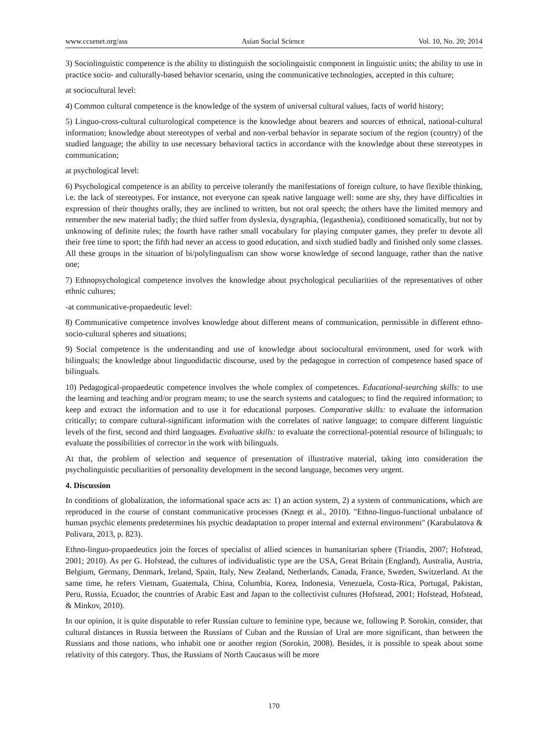www.ccsenet.org/ass Asian Social Science Vol. 10, No. 20; 2014
3) Sociolinguistic competence is the ability to distinguish the sociolinguistic component in linguistic units; the ability to use in practice socio- and culturally-based behavior scenario, using the communicative technologies, accepted in this culture;
at sociocultural level:
4) Common cultural competence is the knowledge of the system of universal cultural values, facts of world history;
5) Linguo-cross-cultural culturological competence is the knowledge about bearers and sources of ethnical, national-cultural information; knowledge about stereotypes of verbal and non-verbal behavior in separate socium of the region (country) of the studied language; the ability to use necessary behavioral tactics in accordance with the knowledge about these stereotypes in communication;
at psychological level:
6) Psychological competence is an ability to perceive tolerantly the manifestations of foreign culture, to have flexible thinking, i.e. the lack of stereotypes. For instance, not everyone can speak native language well: some are shy, they have difficulties in expression of their thoughts orally, they are inclined to written, but not oral speech; the others have the limited memory and remember the new material badly; the third suffer from dyslexia, dysgraphia, (legasthenia), conditioned somatically, but not by unknowing of definite rules; the fourth have rather small vocabulary for playing computer games, they prefer to devote all their free time to sport; the fifth had never an access to good education, and sixth studied badly and finished only some classes. All these groups in the situation of bi/polylingualism can show worse knowledge of second language, rather than the native one;
7) Ethnopsychological competence involves the knowledge about psychological peculiarities of the representatives of other ethnic cultures;
-at communicative-propaedeutic level:
8) Communicative competence involves knowledge about different means of communication, permissible in different ethno-socio-cultural spheres and situations;
9) Social competence is the understanding and use of knowledge about sociocultural environment, used for work with bilinguals; the knowledge about linguodidactic discourse, used by the pedagogue in correction of competence based space of bilinguals.
10) Pedagogical-propaedeutic competence involves the whole complex of competences. Educational-searching skills: to use the learning and teaching and/or program means; to use the search systems and catalogues; to find the required information; to keep and extract the information and to use it for educational purposes. Comparative skills: to evaluate the information critically; to compare cultural-significant information with the correlates of native language; to compare different linguistic levels of the first, second and third languages. Evaluative skills: to evaluate the correctional-potential resource of bilinguals; to evaluate the possibilities of corrector in the work with bilinguals.
At that, the problem of selection and sequence of presentation of illustrative material, taking into consideration the psycholinguistic peculiarities of personality development in the second language, becomes very urgent.
4. Discussion
In conditions of globalization, the informational space acts as: 1) an action system, 2) a system of communications, which are reproduced in the course of constant communicative processes (Knegt et al., 2010). "Ethno-linguo-functional unbalance of human psychic elements predetermines his psychic deadaptation to proper internal and external environment" (Karabulatova & Polivara, 2013, p. 823).
Ethno-linguo-propaedeutics join the forces of specialist of allied sciences in humanitarian sphere (Triandis, 2007; Hofstead, 2001; 2010). As per G. Hofstead, the cultures of individualistic type are the USA, Great Britain (England), Australia, Austria, Belgium, Germany, Denmark, Ireland, Spain, Italy, New Zealand, Netherlands, Canada, France, Sweden, Switzerland. At the same time, he refers Vietnam, Guatemala, China, Columbia, Korea, Indonesia, Venezuela, Costa-Rica, Portugal, Pakistan, Peru, Russia, Ecuador, the countries of Arabic East and Japan to the collectivist cultures (Hofstead, 2001; Hofstead, Hofstead, & Minkov, 2010).
In our opinion, it is quite disputable to refer Russian culture to feminine type, because we, following P. Sorokin, consider, that cultural distances in Russia between the Russians of Cuban and the Russian of Ural are more significant, than between the Russians and those nations, who inhabit one or another region (Sorokin, 2008). Besides, it is possible to speak about some relativity of this category. Thus, the Russians of North Caucasus will be more
170